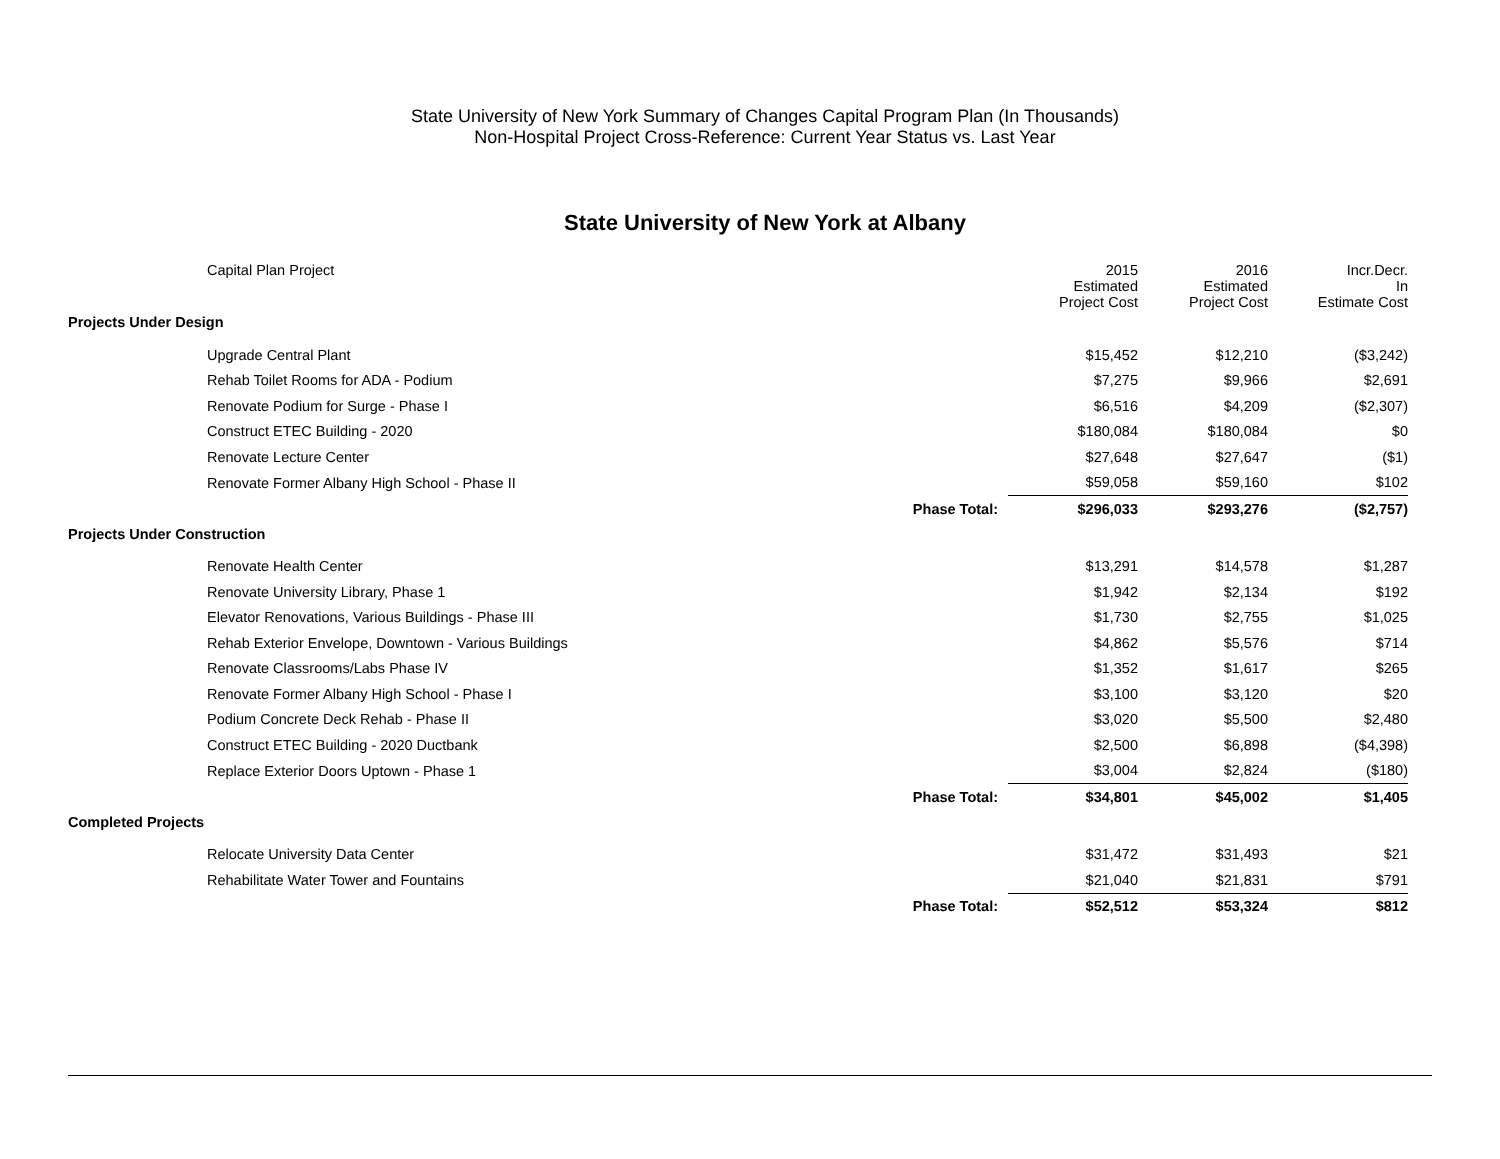State University of New York Summary of Changes Capital Program Plan (In Thousands)
Non-Hospital Project Cross-Reference: Current Year Status vs. Last Year
State University of New York at Albany
| Capital Plan Project | | 2015 Estimated Project Cost | 2016 Estimated Project Cost | Incr.Decr. In Estimate Cost |
| --- | --- | --- | --- | --- |
| Projects Under Design | | | | |
| Upgrade Central Plant | | $15,452 | $12,210 | ($3,242) |
| Rehab Toilet Rooms for ADA - Podium | | $7,275 | $9,966 | $2,691 |
| Renovate Podium for Surge - Phase I | | $6,516 | $4,209 | ($2,307) |
| Construct ETEC Building - 2020 | | $180,084 | $180,084 | $0 |
| Renovate Lecture Center | | $27,648 | $27,647 | ($1) |
| Renovate Former Albany High School - Phase II | | $59,058 | $59,160 | $102 |
| | Phase Total: | $296,033 | $293,276 | ($2,757) |
| Projects Under Construction | | | | |
| Renovate Health Center | | $13,291 | $14,578 | $1,287 |
| Renovate University Library, Phase 1 | | $1,942 | $2,134 | $192 |
| Elevator Renovations, Various Buildings - Phase III | | $1,730 | $2,755 | $1,025 |
| Rehab Exterior Envelope, Downtown - Various Buildings | | $4,862 | $5,576 | $714 |
| Renovate Classrooms/Labs Phase IV | | $1,352 | $1,617 | $265 |
| Renovate Former Albany High School - Phase I | | $3,100 | $3,120 | $20 |
| Podium Concrete Deck Rehab - Phase II | | $3,020 | $5,500 | $2,480 |
| Construct ETEC Building - 2020 Ductbank | | $2,500 | $6,898 | ($4,398) |
| Replace Exterior Doors Uptown - Phase 1 | | $3,004 | $2,824 | ($180) |
| | Phase Total: | $34,801 | $45,002 | $1,405 |
| Completed Projects | | | | |
| Relocate University Data Center | | $31,472 | $31,493 | $21 |
| Rehabilitate Water Tower and Fountains | | $21,040 | $21,831 | $791 |
| | Phase Total: | $52,512 | $53,324 | $812 |